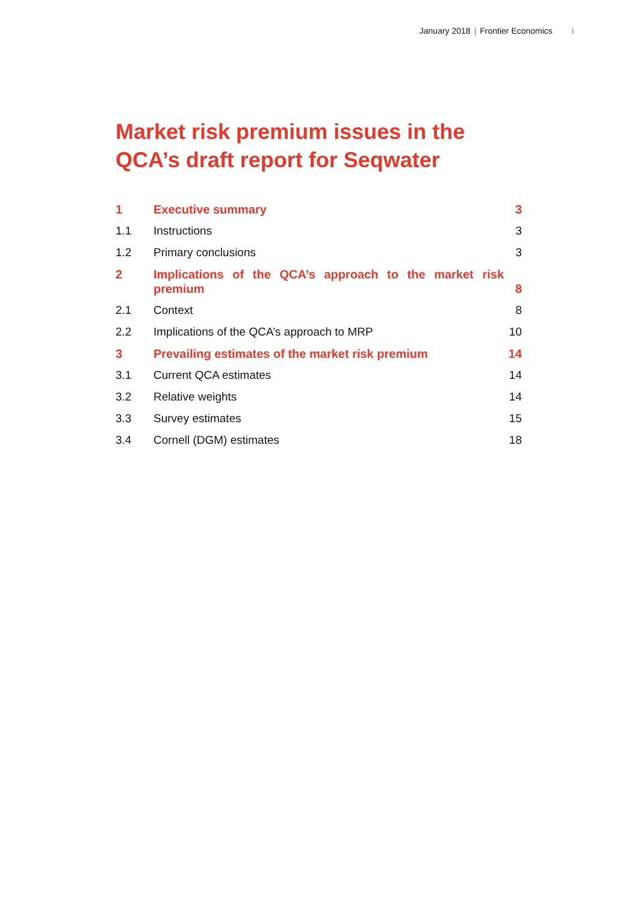January 2018 | Frontier Economics i
Market risk premium issues in the
QCA’s draft report for Seqwater
1 Executive summary 3
1.1 Instructions 3
1.2 Primary conclusions 3
2 Implications of the QCA’s approach to the market risk premium 8
2.1 Context 8
2.2 Implications of the QCA’s approach to MRP 10
3 Prevailing estimates of the market risk premium 14
3.1 Current QCA estimates 14
3.2 Relative weights 14
3.3 Survey estimates 15
3.4 Cornell (DGM) estimates 18